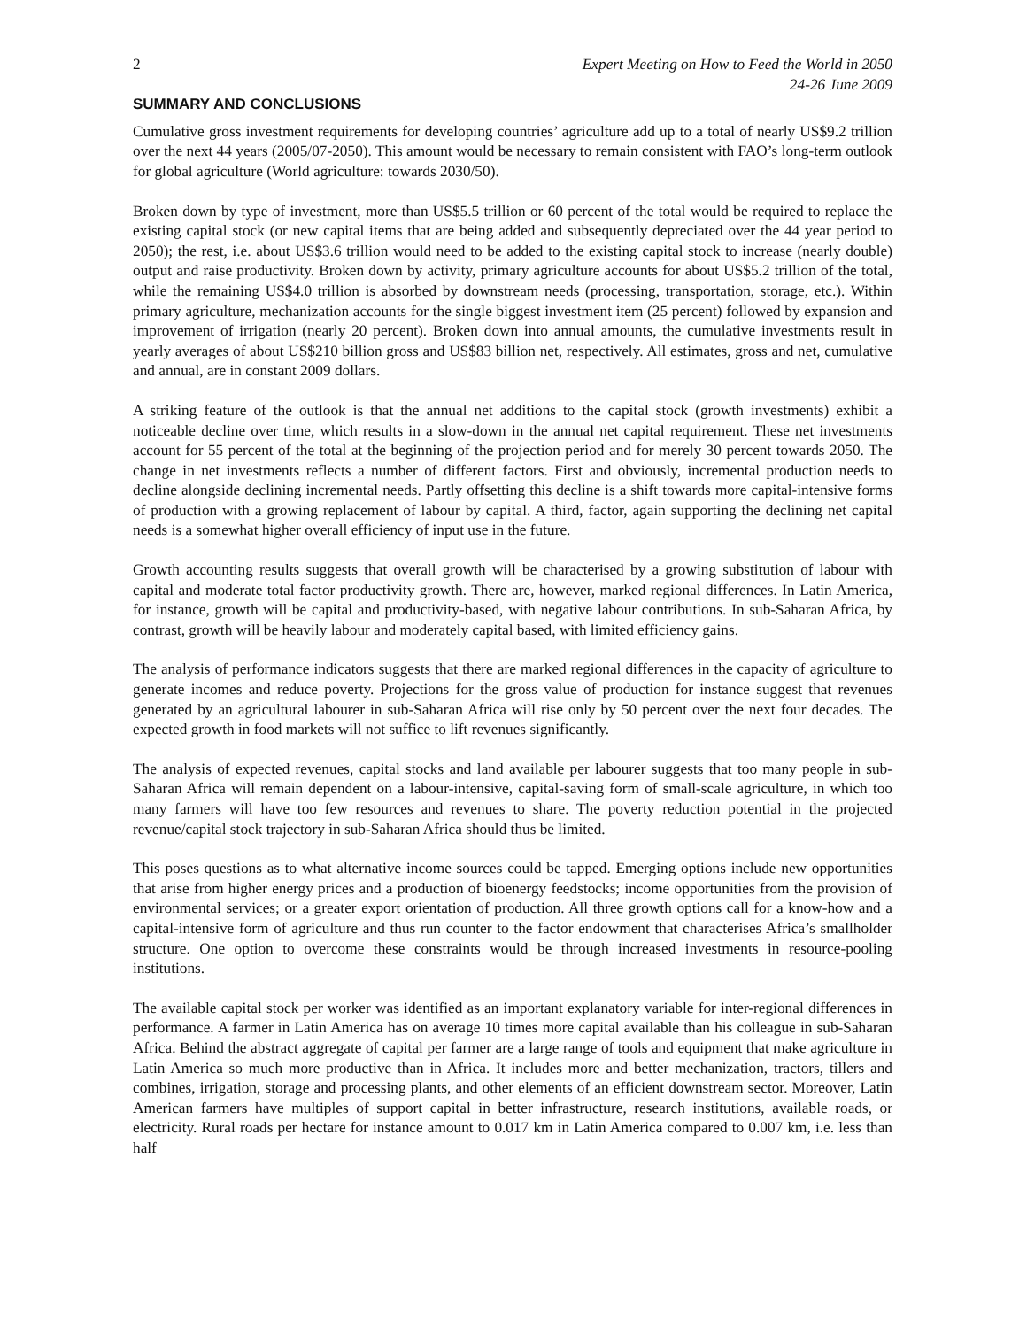2 Expert Meeting on How to Feed the World in 2050
24-26 June 2009
SUMMARY AND CONCLUSIONS
Cumulative gross investment requirements for developing countries’ agriculture add up to a total of nearly US$9.2 trillion over the next 44 years (2005/07-2050). This amount would be necessary to remain consistent with FAO’s long-term outlook for global agriculture (World agriculture: towards 2030/50).
Broken down by type of investment, more than US$5.5 trillion or 60 percent of the total would be required to replace the existing capital stock (or new capital items that are being added and subsequently depreciated over the 44 year period to 2050); the rest, i.e. about US$3.6 trillion would need to be added to the existing capital stock to increase (nearly double) output and raise productivity. Broken down by activity, primary agriculture accounts for about US$5.2 trillion of the total, while the remaining US$4.0 trillion is absorbed by downstream needs (processing, transportation, storage, etc.). Within primary agriculture, mechanization accounts for the single biggest investment item (25 percent) followed by expansion and improvement of irrigation (nearly 20 percent). Broken down into annual amounts, the cumulative investments result in yearly averages of about US$210 billion gross and US$83 billion net, respectively. All estimates, gross and net, cumulative and annual, are in constant 2009 dollars.
A striking feature of the outlook is that the annual net additions to the capital stock (growth investments) exhibit a noticeable decline over time, which results in a slow-down in the annual net capital requirement. These net investments account for 55 percent of the total at the beginning of the projection period and for merely 30 percent towards 2050. The change in net investments reflects a number of different factors. First and obviously, incremental production needs to decline alongside declining incremental needs. Partly offsetting this decline is a shift towards more capital-intensive forms of production with a growing replacement of labour by capital. A third, factor, again supporting the declining net capital needs is a somewhat higher overall efficiency of input use in the future.
Growth accounting results suggests that overall growth will be characterised by a growing substitution of labour with capital and moderate total factor productivity growth. There are, however, marked regional differences. In Latin America, for instance, growth will be capital and productivity-based, with negative labour contributions. In sub-Saharan Africa, by contrast, growth will be heavily labour and moderately capital based, with limited efficiency gains.
The analysis of performance indicators suggests that there are marked regional differences in the capacity of agriculture to generate incomes and reduce poverty. Projections for the gross value of production for instance suggest that revenues generated by an agricultural labourer in sub-Saharan Africa will rise only by 50 percent over the next four decades. The expected growth in food markets will not suffice to lift revenues significantly.
The analysis of expected revenues, capital stocks and land available per labourer suggests that too many people in sub-Saharan Africa will remain dependent on a labour-intensive, capital-saving form of small-scale agriculture, in which too many farmers will have too few resources and revenues to share. The poverty reduction potential in the projected revenue/capital stock trajectory in sub-Saharan Africa should thus be limited.
This poses questions as to what alternative income sources could be tapped. Emerging options include new opportunities that arise from higher energy prices and a production of bioenergy feedstocks; income opportunities from the provision of environmental services; or a greater export orientation of production. All three growth options call for a know-how and a capital-intensive form of agriculture and thus run counter to the factor endowment that characterises Africa’s smallholder structure. One option to overcome these constraints would be through increased investments in resource-pooling institutions.
The available capital stock per worker was identified as an important explanatory variable for inter-regional differences in performance. A farmer in Latin America has on average 10 times more capital available than his colleague in sub-Saharan Africa. Behind the abstract aggregate of capital per farmer are a large range of tools and equipment that make agriculture in Latin America so much more productive than in Africa. It includes more and better mechanization, tractors, tillers and combines, irrigation, storage and processing plants, and other elements of an efficient downstream sector. Moreover, Latin American farmers have multiples of support capital in better infrastructure, research institutions, available roads, or electricity. Rural roads per hectare for instance amount to 0.017 km in Latin America compared to 0.007 km, i.e. less than half